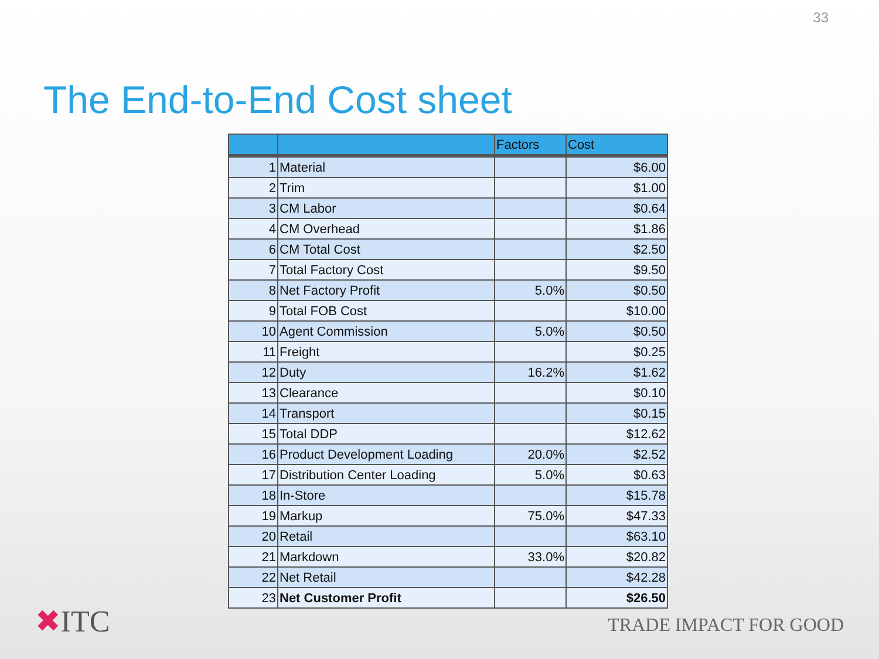33
The End-to-End Cost sheet
| | | Factors | Cost |
| --- | --- | --- | --- |
| 1 | Material | | $6.00 |
| 2 | Trim | | $1.00 |
| 3 | CM Labor | | $0.64 |
| 4 | CM Overhead | | $1.86 |
| 6 | CM Total Cost | | $2.50 |
| 7 | Total Factory Cost | | $9.50 |
| 8 | Net Factory Profit | 5.0% | $0.50 |
| 9 | Total FOB Cost | | $10.00 |
| 10 | Agent Commission | 5.0% | $0.50 |
| 11 | Freight | | $0.25 |
| 12 | Duty | 16.2% | $1.62 |
| 13 | Clearance | | $0.10 |
| 14 | Transport | | $0.15 |
| 15 | Total DDP | | $12.62 |
| 16 | Product Development Loading | 20.0% | $2.52 |
| 17 | Distribution Center Loading | 5.0% | $0.63 |
| 18 | In-Store | | $15.78 |
| 19 | Markup | 75.0% | $47.33 |
| 20 | Retail | | $63.10 |
| 21 | Markdown | 33.0% | $20.82 |
| 22 | Net Retail | | $42.28 |
| 23 | Net Customer Profit | | $26.50 |
✖ITC
TRADE IMPACT FOR GOOD